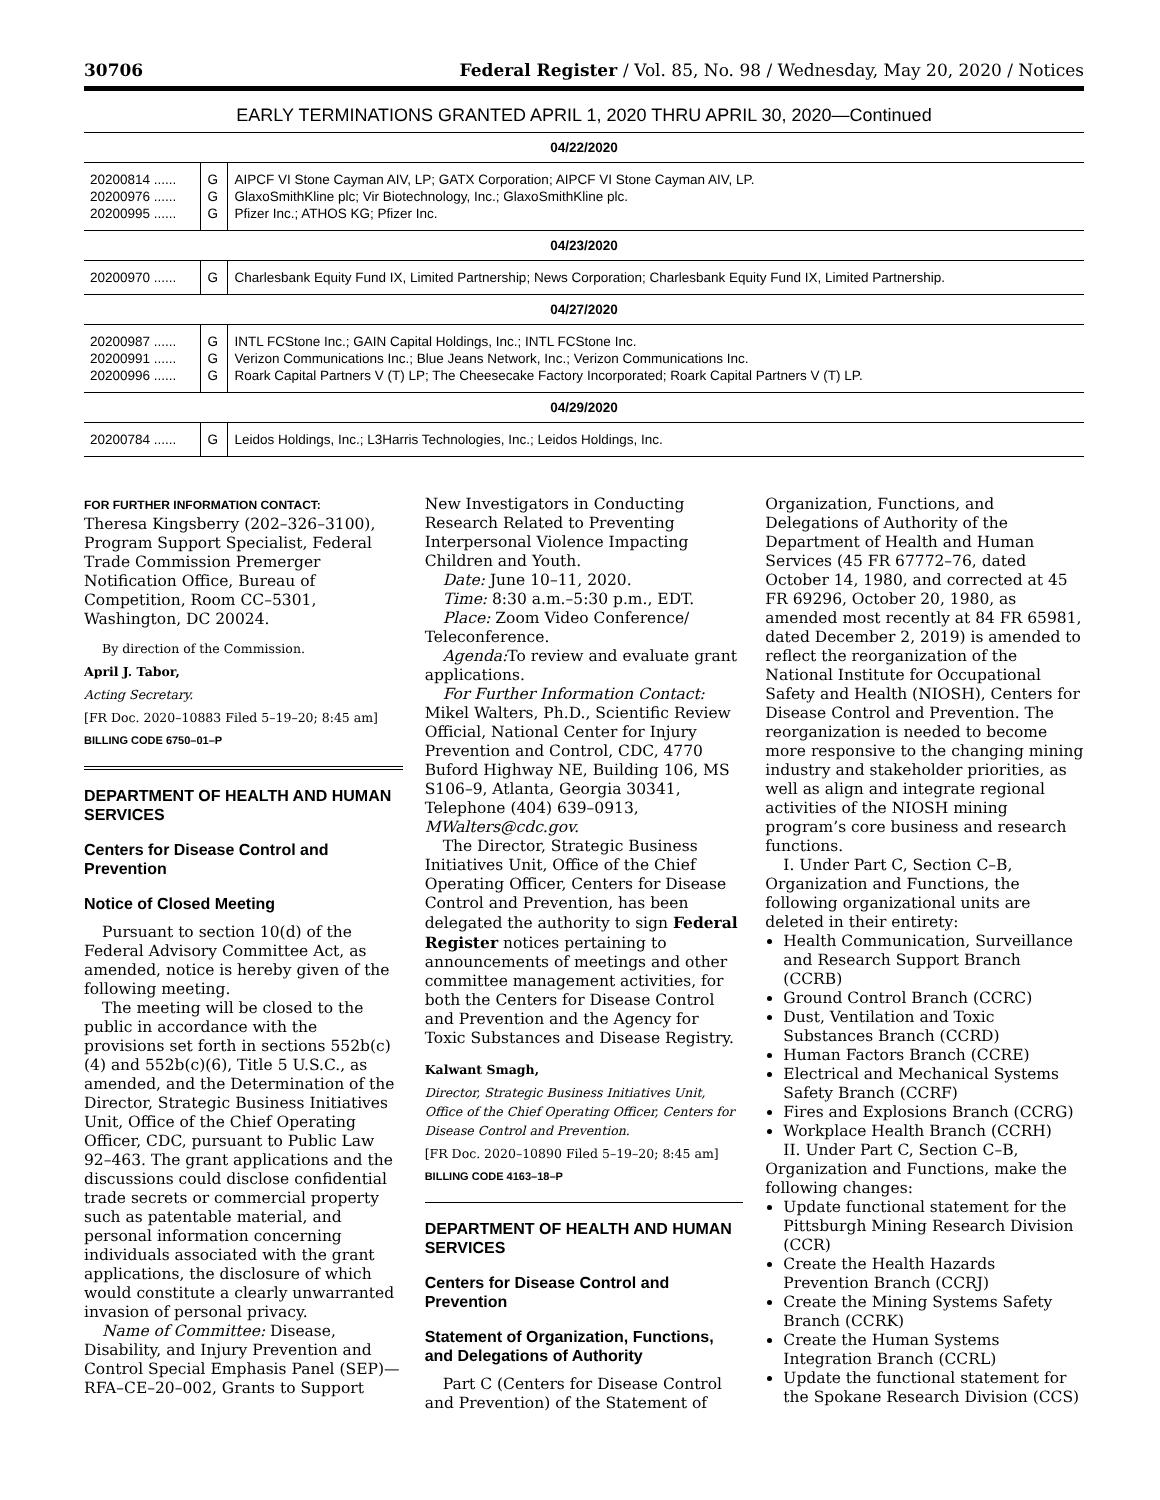30706 Federal Register / Vol. 85, No. 98 / Wednesday, May 20, 2020 / Notices
EARLY TERMINATIONS GRANTED APRIL 1, 2020 THRU APRIL 30, 2020—Continued
| 04/22/2020 | | |
| 20200814 ...... 20200976 ...... 20200995 ...... | G G G | AIPCF VI Stone Cayman AIV, LP; GATX Corporation; AIPCF VI Stone Cayman AIV, LP. GlaxoSmithKline plc; Vir Biotechnology, Inc.; GlaxoSmithKline plc. Pfizer Inc.; ATHOS KG; Pfizer Inc. |
| 04/23/2020 | | |
| 20200970 ...... | G | Charlesbank Equity Fund IX, Limited Partnership; News Corporation; Charlesbank Equity Fund IX, Limited Partnership. |
| 04/27/2020 | | |
| 20200987 ...... 20200991 ...... 20200996 ...... | G G G | INTL FCStone Inc.; GAIN Capital Holdings, Inc.; INTL FCStone Inc. Verizon Communications Inc.; Blue Jeans Network, Inc.; Verizon Communications Inc. Roark Capital Partners V (T) LP; The Cheesecake Factory Incorporated; Roark Capital Partners V (T) LP. |
| 04/29/2020 | | |
| 20200784 ...... | G | Leidos Holdings, Inc.; L3Harris Technologies, Inc.; Leidos Holdings, Inc. |
FOR FURTHER INFORMATION CONTACT:
Theresa Kingsberry (202–326–3100), Program Support Specialist, Federal Trade Commission Premerger Notification Office, Bureau of Competition, Room CC–5301, Washington, DC 20024.
By direction of the Commission.
April J. Tabor,
Acting Secretary.
[FR Doc. 2020–10883 Filed 5–19–20; 8:45 am]
BILLING CODE 6750–01–P
DEPARTMENT OF HEALTH AND HUMAN SERVICES
Centers for Disease Control and Prevention
Notice of Closed Meeting
Pursuant to section 10(d) of the Federal Advisory Committee Act, as amended, notice is hereby given of the following meeting.
The meeting will be closed to the public in accordance with the provisions set forth in sections 552b(c)(4) and 552b(c)(6), Title 5 U.S.C., as amended, and the Determination of the Director, Strategic Business Initiatives Unit, Office of the Chief Operating Officer, CDC, pursuant to Public Law 92–463. The grant applications and the discussions could disclose confidential trade secrets or commercial property such as patentable material, and personal information concerning individuals associated with the grant applications, the disclosure of which would constitute a clearly unwarranted invasion of personal privacy.
Name of Committee: Disease, Disability, and Injury Prevention and Control Special Emphasis Panel (SEP)— RFA–CE–20–002, Grants to Support
New Investigators in Conducting Research Related to Preventing Interpersonal Violence Impacting Children and Youth.
Date: June 10–11, 2020.
Time: 8:30 a.m.–5:30 p.m., EDT.
Place: Zoom Video Conference/ Teleconference.
Agenda: To review and evaluate grant applications.
For Further Information Contact: Mikel Walters, Ph.D., Scientific Review Official, National Center for Injury Prevention and Control, CDC, 4770 Buford Highway NE, Building 106, MS S106–9, Atlanta, Georgia 30341, Telephone (404) 639–0913, MWalters@cdc.gov.
The Director, Strategic Business Initiatives Unit, Office of the Chief Operating Officer, Centers for Disease Control and Prevention, has been delegated the authority to sign Federal Register notices pertaining to announcements of meetings and other committee management activities, for both the Centers for Disease Control and Prevention and the Agency for Toxic Substances and Disease Registry.
Kalwant Smagh,
Director, Strategic Business Initiatives Unit, Office of the Chief Operating Officer, Centers for Disease Control and Prevention.
[FR Doc. 2020–10890 Filed 5–19–20; 8:45 am]
BILLING CODE 4163–18–P
DEPARTMENT OF HEALTH AND HUMAN SERVICES
Centers for Disease Control and Prevention
Statement of Organization, Functions, and Delegations of Authority
Part C (Centers for Disease Control and Prevention) of the Statement of
Organization, Functions, and Delegations of Authority of the Department of Health and Human Services (45 FR 67772–76, dated October 14, 1980, and corrected at 45 FR 69296, October 20, 1980, as amended most recently at 84 FR 65981, dated December 2, 2019) is amended to reflect the reorganization of the National Institute for Occupational Safety and Health (NIOSH), Centers for Disease Control and Prevention. The reorganization is needed to become more responsive to the changing mining industry and stakeholder priorities, as well as align and integrate regional activities of the NIOSH mining program’s core business and research functions.
I. Under Part C, Section C–B, Organization and Functions, the following organizational units are deleted in their entirety:
Health Communication, Surveillance and Research Support Branch (CCRB)
Ground Control Branch (CCRC)
Dust, Ventilation and Toxic Substances Branch (CCRD)
Human Factors Branch (CCRE)
Electrical and Mechanical Systems Safety Branch (CCRF)
Fires and Explosions Branch (CCRG)
Workplace Health Branch (CCRH)
II. Under Part C, Section C–B, Organization and Functions, make the following changes:
Update functional statement for the Pittsburgh Mining Research Division (CCR)
Create the Health Hazards Prevention Branch (CCRJ)
Create the Mining Systems Safety Branch (CCRK)
Create the Human Systems Integration Branch (CCRL)
Update the functional statement for the Spokane Research Division (CCS)